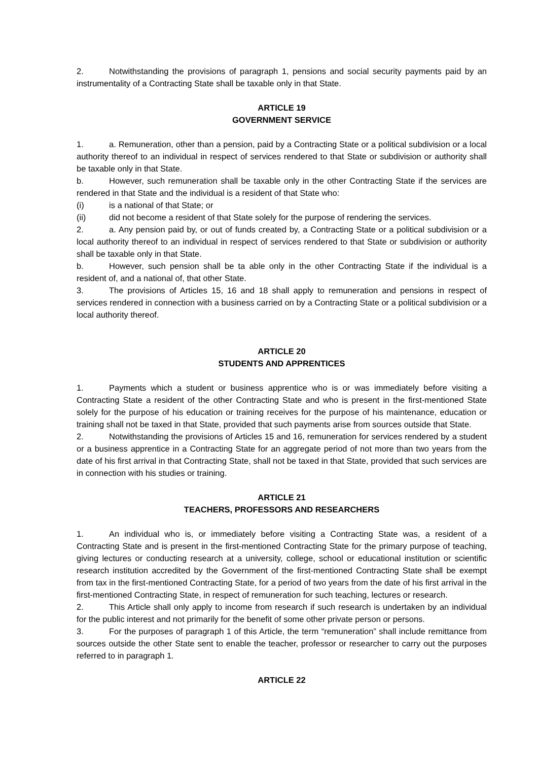2. Notwithstanding the provisions of paragraph 1, pensions and social security payments paid by an instrumentality of a Contracting State shall be taxable only in that State.
ARTICLE 19
GOVERNMENT SERVICE
1. a. Remuneration, other than a pension, paid by a Contracting State or a political subdivision or a local authority thereof to an individual in respect of services rendered to that State or subdivision or authority shall be taxable only in that State.
b. However, such remuneration shall be taxable only in the other Contracting State if the services are rendered in that State and the individual is a resident of that State who:
(i) is a national of that State; or
(ii) did not become a resident of that State solely for the purpose of rendering the services.
2. a. Any pension paid by, or out of funds created by, a Contracting State or a political subdivision or a local authority thereof to an individual in respect of services rendered to that State or subdivision or authority shall be taxable only in that State.
b. However, such pension shall be ta able only in the other Contracting State if the individual is a resident of, and a national of, that other State.
3. The provisions of Articles 15, 16 and 18 shall apply to remuneration and pensions in respect of services rendered in connection with a business carried on by a Contracting State or a political subdivision or a local authority thereof.
ARTICLE 20
STUDENTS AND APPRENTICES
1. Payments which a student or business apprentice who is or was immediately before visiting a Contracting State a resident of the other Contracting State and who is present in the first-mentioned State solely for the purpose of his education or training receives for the purpose of his maintenance, education or training shall not be taxed in that State, provided that such payments arise from sources outside that State.
2. Notwithstanding the provisions of Articles 15 and 16, remuneration for services rendered by a student or a business apprentice in a Contracting State for an aggregate period of not more than two years from the date of his first arrival in that Contracting State, shall not be taxed in that State, provided that such services are in connection with his studies or training.
ARTICLE 21
TEACHERS, PROFESSORS AND RESEARCHERS
1. An individual who is, or immediately before visiting a Contracting State was, a resident of a Contracting State and is present in the first-mentioned Contracting State for the primary purpose of teaching, giving lectures or conducting research at a university, college, school or educational institution or scientific research institution accredited by the Government of the first-mentioned Contracting State shall be exempt from tax in the first-mentioned Contracting State, for a period of two years from the date of his first arrival in the first-mentioned Contracting State, in respect of remuneration for such teaching, lectures or research.
2. This Article shall only apply to income from research if such research is undertaken by an individual for the public interest and not primarily for the benefit of some other private person or persons.
3. For the purposes of paragraph 1 of this Article, the term “remuneration” shall include remittance from sources outside the other State sent to enable the teacher, professor or researcher to carry out the purposes referred to in paragraph 1.
ARTICLE 22